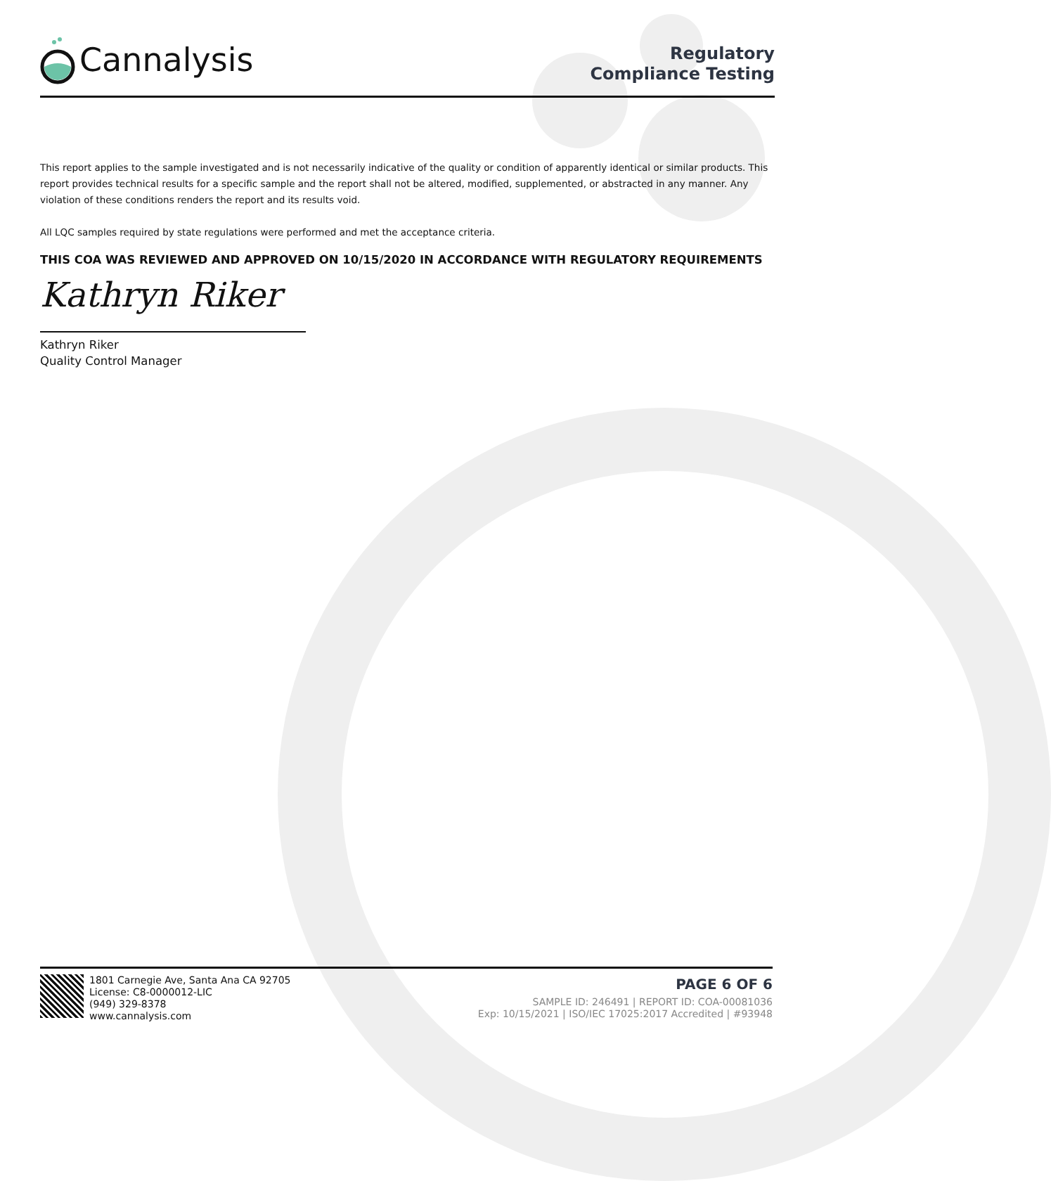Cannalysis
Regulatory
Compliance Testing
This report applies to the sample investigated and is not necessarily indicative of the quality or condition of apparently identical or similar products. This report provides technical results for a specific sample and the report shall not be altered, modified, supplemented, or abstracted in any manner. Any violation of these conditions renders the report and its results void.
All LQC samples required by state regulations were performed and met the acceptance criteria.
THIS COA WAS REVIEWED AND APPROVED ON 10/15/2020 IN ACCORDANCE WITH REGULATORY REQUIREMENTS
Kathryn Riker
Kathryn Riker
Quality Control Manager
1801 Carnegie Ave, Santa Ana CA 92705
License: C8-0000012-LIC
(949) 329-8378
www.cannalysis.com
PAGE 6 OF 6
SAMPLE ID: 246491 | REPORT ID: COA-00081036
Exp: 10/15/2021 | ISO/IEC 17025:2017 Accredited | #93948